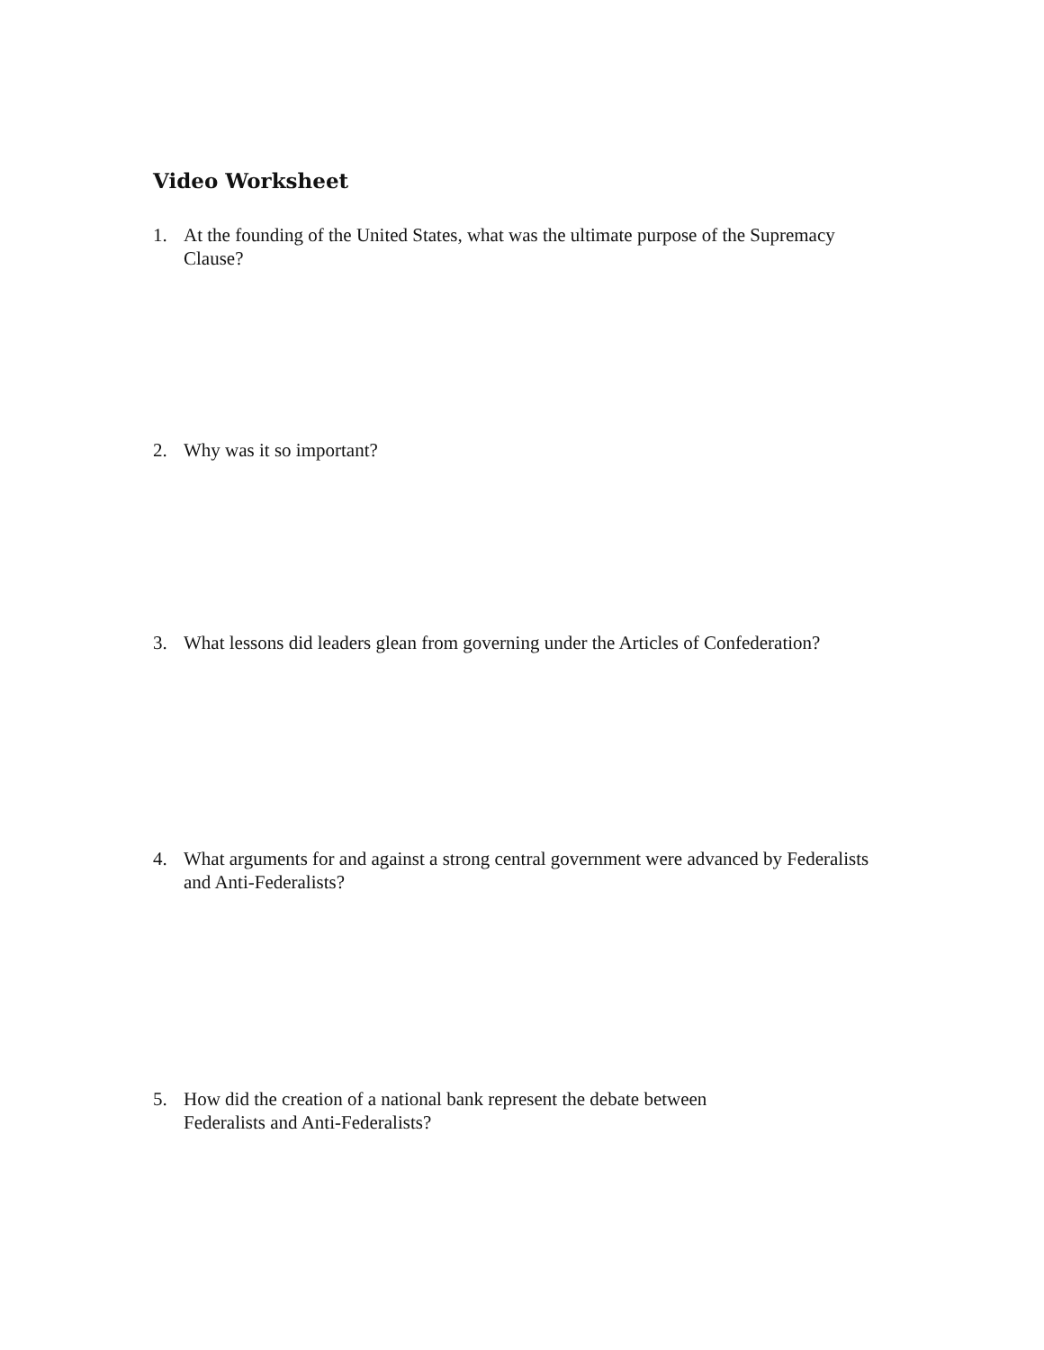Video Worksheet
1. At the founding of the United States, what was the ultimate purpose of the Supremacy Clause?
2. Why was it so important?
3. What lessons did leaders glean from governing under the Articles of Confederation?
4. What arguments for and against a strong central government were advanced by Federalists and Anti-Federalists?
5. How did the creation of a national bank represent the debate between
Federalists and Anti-Federalists?